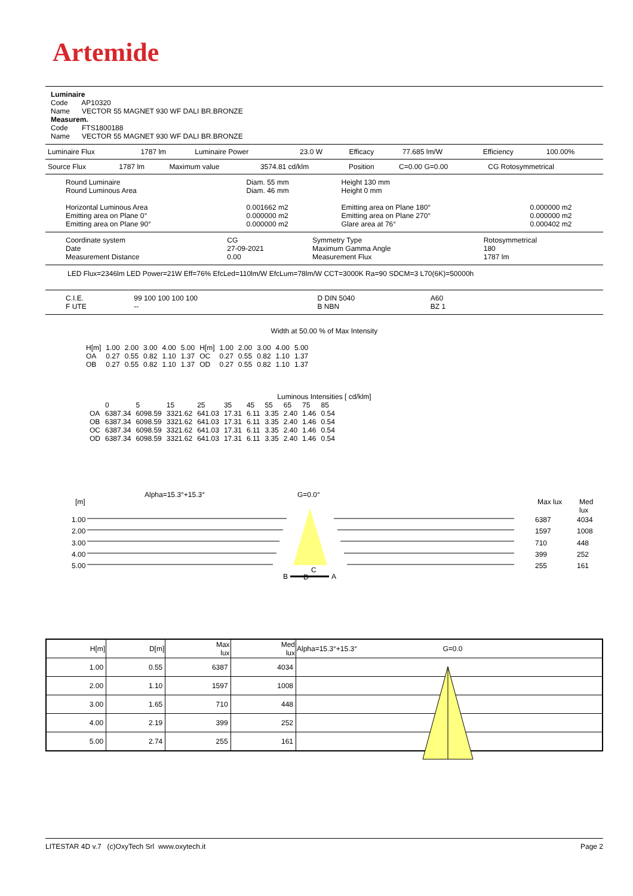Artemide
Luminaire
Code AP10320
Name VECTOR 55 MAGNET 930 WF DALI BR.BRONZE
Measurem.
Code FTS1800188
Name VECTOR 55 MAGNET 930 WF DALI BR.BRONZE
| Luminaire Flux | 1787 lm | Luminaire Power | 23.0 W | Efficacy | 77.685 lm/W | Efficiency | 100.00% |
| Source Flux | 1787 lm | Maximum value | 3574.81 cd/klm | Position | C=0.00 G=0.00 | CG Rotosymmetrical |
| Round Luminaire Round Luminous Area Horizontal Luminous Area Emitting area on Plane 0° Emitting area on Plane 90° | Diam. 55 mm Diam. 46 mm 0.001662 m2 0.000000 m2 0.000000 m2 | Height 130 mm Height 0 mm Emitting area on Plane 180° Emitting area on Plane 270° Glare area at 76° | 0.000000 m2 0.000000 m2 0.000402 m2 |
| Coordinate system Date Measurement Distance | CG 27-09-2021 0.00 | Symmetry Type Maximum Gamma Angle Measurement Flux | Rotosymmetrical 180 1787 lm |
LED Flux=2346lm LED Power=21W Eff=76% EfcLed=110lm/W EfcLum=78lm/W CCT=3000K Ra=90 SDCM=3 L70(6K)=50000h
| C.I.E. F UTE | 99 100 100 100 100 -- | D DIN 5040 B NBN | A60 BZ 1 |
Width at 50.00 % of Max Intensity
| H[m] OA OB | 1.00 0.27 0.27 | 2.00 0.55 0.55 | 3.00 0.82 0.82 | 4.00 1.10 1.10 | 5.00 1.37 1.37 | H[m] OC OD | 1.00 0.27 0.27 | 2.00 0.55 0.55 | 3.00 0.82 0.82 | 4.00 1.10 1.10 | 5.00 1.37 1.37 |
Luminous Intensities [ cd/klm]
| | 0 | 5 | 15 | 25 | 35 | 45 | 55 | 65 | 75 | 85 |
| OA OB OC OD | 6387.34 6387.34 6387.34 6387.34 | 6098.59 6098.59 6098.59 6098.59 | 3321.62 3321.62 3321.62 3321.62 | 641.03 641.03 641.03 641.03 | 17.31 17.31 17.31 17.31 | 6.11 6.11 6.11 6.11 | 3.35 3.35 3.35 3.35 | 2.40 2.40 2.40 2.40 | 1.46 1.46 1.46 1.46 | 0.54 0.54 0.54 0.54 |
Alpha=15.3°+15.3° G=0.0°
[m] Max lux Med lux
1.00
2.00
3.00
4.00
5.00
6387
1597
710
399
255
4034
1008
448
252
161
B
C
D A
| H[m] | D[m] | Max lux | Med lux | Alpha=15.3°+15.3° G=0.0 |
| --- | --- | --- | --- | --- |
| 1.00 | 0.55 | 6387 | 4034 | |
| 2.00 | 1.10 | 1597 | 1008 | |
| 3.00 | 1.65 | 710 | 448 | |
| 4.00 | 2.19 | 399 | 252 | |
| 5.00 | 2.74 | 255 | 161 | |
LITESTAR 4D v.7 (c)OxyTech Srl www.oxytech.it Page 2